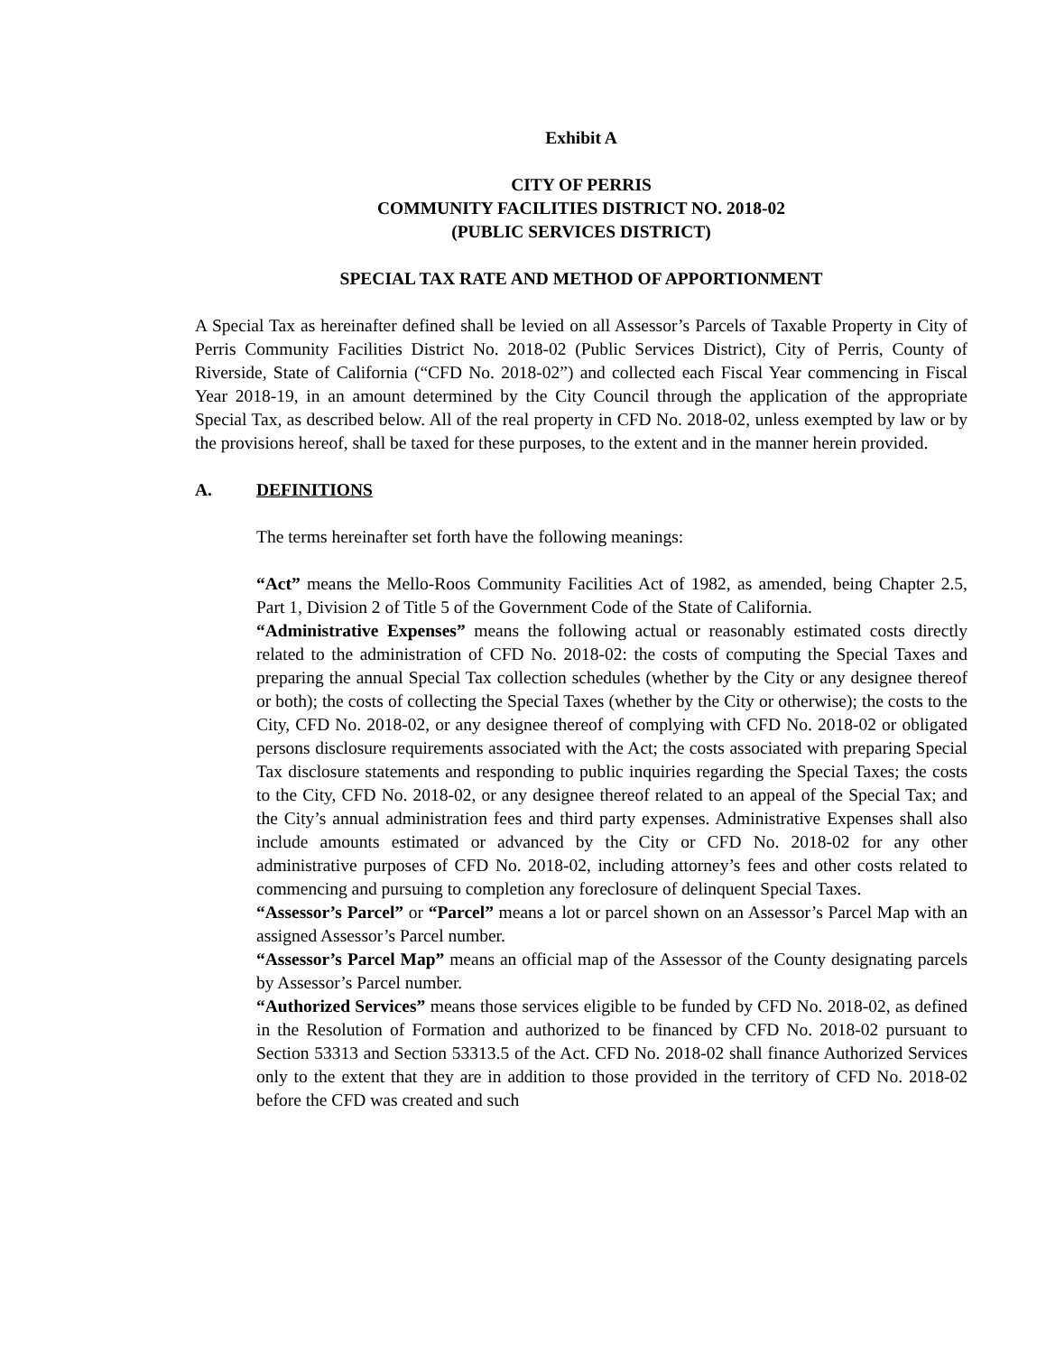Exhibit A
CITY OF PERRIS
COMMUNITY FACILITIES DISTRICT NO. 2018-02
(PUBLIC SERVICES DISTRICT)
SPECIAL TAX RATE AND METHOD OF APPORTIONMENT
A Special Tax as hereinafter defined shall be levied on all Assessor’s Parcels of Taxable Property in City of Perris Community Facilities District No. 2018-02 (Public Services District), City of Perris, County of Riverside, State of California (“CFD No. 2018-02”) and collected each Fiscal Year commencing in Fiscal Year 2018-19, in an amount determined by the City Council through the application of the appropriate Special Tax, as described below. All of the real property in CFD No. 2018-02, unless exempted by law or by the provisions hereof, shall be taxed for these purposes, to the extent and in the manner herein provided.
A. DEFINITIONS
The terms hereinafter set forth have the following meanings:
“Act” means the Mello-Roos Community Facilities Act of 1982, as amended, being Chapter 2.5, Part 1, Division 2 of Title 5 of the Government Code of the State of California.
“Administrative Expenses” means the following actual or reasonably estimated costs directly related to the administration of CFD No. 2018-02: the costs of computing the Special Taxes and preparing the annual Special Tax collection schedules (whether by the City or any designee thereof or both); the costs of collecting the Special Taxes (whether by the City or otherwise); the costs to the City, CFD No. 2018-02, or any designee thereof of complying with CFD No. 2018-02 or obligated persons disclosure requirements associated with the Act; the costs associated with preparing Special Tax disclosure statements and responding to public inquiries regarding the Special Taxes; the costs to the City, CFD No. 2018-02, or any designee thereof related to an appeal of the Special Tax; and the City’s annual administration fees and third party expenses. Administrative Expenses shall also include amounts estimated or advanced by the City or CFD No. 2018-02 for any other administrative purposes of CFD No. 2018-02, including attorney’s fees and other costs related to commencing and pursuing to completion any foreclosure of delinquent Special Taxes.
“Assessor’s Parcel” or “Parcel” means a lot or parcel shown on an Assessor’s Parcel Map with an assigned Assessor’s Parcel number.
“Assessor’s Parcel Map” means an official map of the Assessor of the County designating parcels by Assessor’s Parcel number.
“Authorized Services” means those services eligible to be funded by CFD No. 2018-02, as defined in the Resolution of Formation and authorized to be financed by CFD No. 2018-02 pursuant to Section 53313 and Section 53313.5 of the Act. CFD No. 2018-02 shall finance Authorized Services only to the extent that they are in addition to those provided in the territory of CFD No. 2018-02 before the CFD was created and such